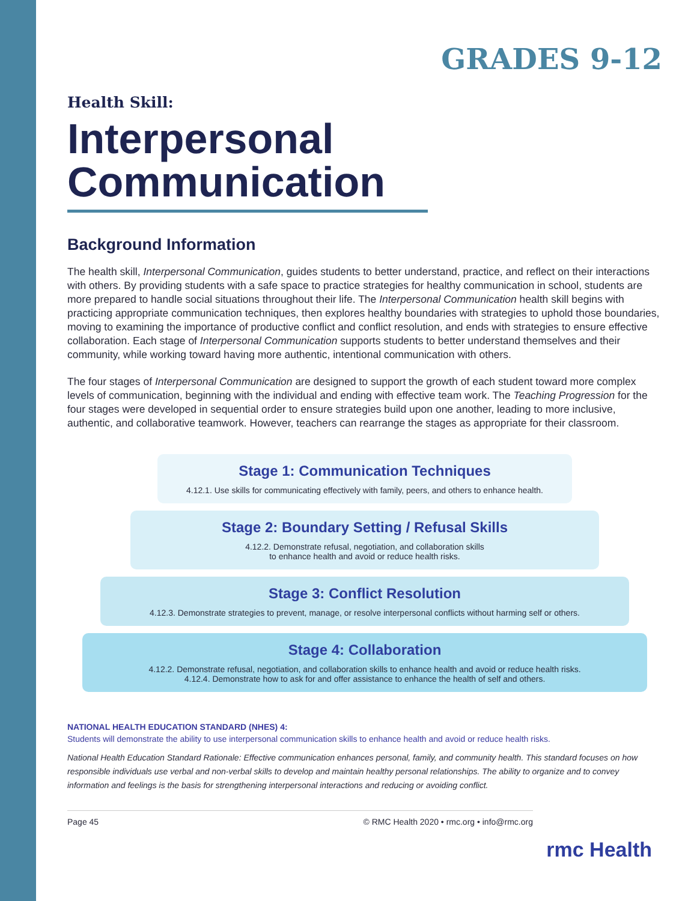GRADES 9-12
Health Skill:
Interpersonal Communication
Background Information
The health skill, Interpersonal Communication, guides students to better understand, practice, and reflect on their interactions with others. By providing students with a safe space to practice strategies for healthy communication in school, students are more prepared to handle social situations throughout their life. The Interpersonal Communication health skill begins with practicing appropriate communication techniques, then explores healthy boundaries with strategies to uphold those boundaries, moving to examining the importance of productive conflict and conflict resolution, and ends with strategies to ensure effective collaboration. Each stage of Interpersonal Communication supports students to better understand themselves and their community, while working toward having more authentic, intentional communication with others.
The four stages of Interpersonal Communication are designed to support the growth of each student toward more complex levels of communication, beginning with the individual and ending with effective team work. The Teaching Progression for the four stages were developed in sequential order to ensure strategies build upon one another, leading to more inclusive, authentic, and collaborative teamwork. However, teachers can rearrange the stages as appropriate for their classroom.
Stage 1: Communication Techniques
4.12.1. Use skills for communicating effectively with family, peers, and others to enhance health.
Stage 2: Boundary Setting / Refusal Skills
4.12.2. Demonstrate refusal, negotiation, and collaboration skills
to enhance health and avoid or reduce health risks.
Stage 3: Conflict Resolution
4.12.3. Demonstrate strategies to prevent, manage, or resolve interpersonal conflicts without harming self or others.
Stage 4: Collaboration
4.12.2. Demonstrate refusal, negotiation, and collaboration skills to enhance health and avoid or reduce health risks.
4.12.4. Demonstrate how to ask for and offer assistance to enhance the health of self and others.
NATIONAL HEALTH EDUCATION STANDARD (NHES) 4:
Students will demonstrate the ability to use interpersonal communication skills to enhance health and avoid or reduce health risks.
National Health Education Standard Rationale: Effective communication enhances personal, family, and community health. This standard focuses on how responsible individuals use verbal and non-verbal skills to develop and maintain healthy personal relationships. The ability to organize and to convey information and feelings is the basis for strengthening interpersonal interactions and reducing or avoiding conflict.
Page 45 © RMC Health 2020 • rmc.org • info@rmc.org
rmc Health